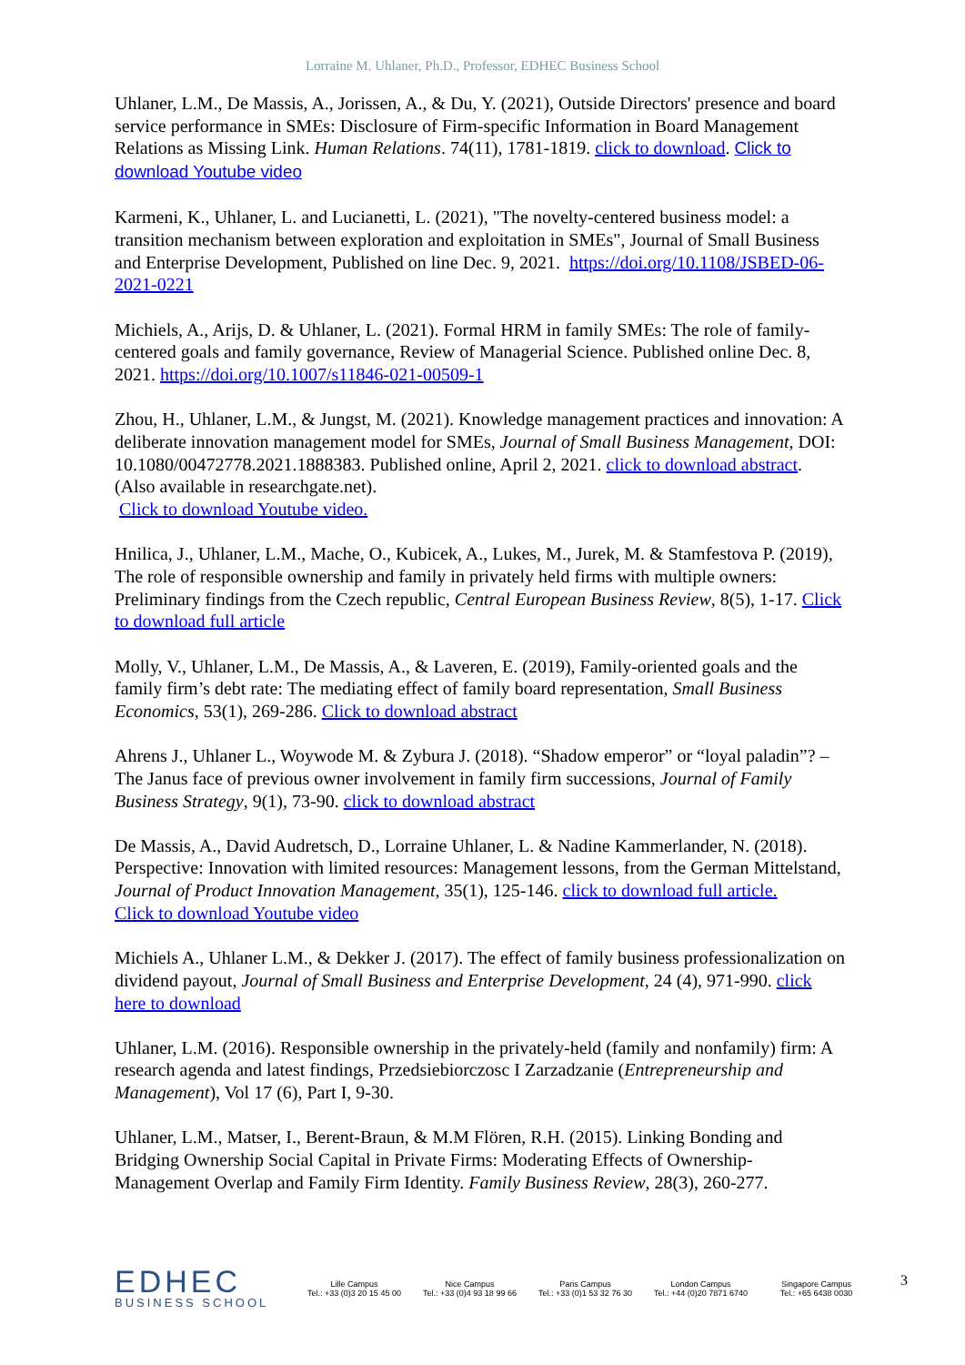Lorraine M. Uhlaner, Ph.D., Professor, EDHEC Business School
Uhlaner, L.M., De Massis, A., Jorissen, A., & Du, Y. (2021), Outside Directors' presence and board service performance in SMEs: Disclosure of Firm-specific Information in Board Management Relations as Missing Link. Human Relations. 74(11), 1781-1819. click to download. Click to download Youtube video
Karmeni, K., Uhlaner, L. and Lucianetti, L. (2021), "The novelty-centered business model: a transition mechanism between exploration and exploitation in SMEs", Journal of Small Business and Enterprise Development, Published on line Dec. 9, 2021. https://doi.org/10.1108/JSBED-06-2021-0221
Michiels, A., Arijs, D. & Uhlaner, L. (2021). Formal HRM in family SMEs: The role of family-centered goals and family governance, Review of Managerial Science. Published online Dec. 8, 2021. https://doi.org/10.1007/s11846-021-00509-1
Zhou, H., Uhlaner, L.M., & Jungst, M. (2021). Knowledge management practices and innovation: A deliberate innovation management model for SMEs, Journal of Small Business Management, DOI: 10.1080/00472778.2021.1888383. Published online, April 2, 2021. click to download abstract. (Also available in researchgate.net).
Click to download Youtube video.
Hnilica, J., Uhlaner, L.M., Mache, O., Kubicek, A., Lukes, M., Jurek, M. & Stamfestova P. (2019), The role of responsible ownership and family in privately held firms with multiple owners: Preliminary findings from the Czech republic, Central European Business Review, 8(5), 1-17. Click to download full article
Molly, V., Uhlaner, L.M., De Massis, A., & Laveren, E. (2019), Family-oriented goals and the family firm’s debt rate: The mediating effect of family board representation, Small Business Economics, 53(1), 269-286. Click to download abstract
Ahrens J., Uhlaner L., Woywode M. & Zybura J. (2018). “Shadow emperor” or “loyal paladin”? – The Janus face of previous owner involvement in family firm successions, Journal of Family Business Strategy, 9(1), 73-90. click to download abstract
De Massis, A., David Audretsch, D., Lorraine Uhlaner, L. & Nadine Kammerlander, N. (2018). Perspective: Innovation with limited resources: Management lessons, from the German Mittelstand, Journal of Product Innovation Management, 35(1), 125-146. click to download full article.
Click to download Youtube video
Michiels A., Uhlaner L.M., & Dekker J. (2017). The effect of family business professionalization on dividend payout, Journal of Small Business and Enterprise Development, 24 (4), 971-990. click here to download
Uhlaner, L.M. (2016). Responsible ownership in the privately-held (family and nonfamily) firm: A research agenda and latest findings, Przedsiebiorczosc I Zarzadzanie (Entrepreneurship and Management), Vol 17 (6), Part I, 9-30.
Uhlaner, L.M., Matser, I., Berent-Braun, & M.M Flören, R.H. (2015). Linking Bonding and Bridging Ownership Social Capital in Private Firms: Moderating Effects of Ownership-Management Overlap and Family Firm Identity. Family Business Review, 28(3), 260-277.
EDHEC
BUSINESS SCHOOL
Lille Campus
Tel.: +33 (0)3 20 15 45 00
Nice Campus
Tel.: +33 (0)4 93 18 99 66
Paris Campus
Tel.: +33 (0)1 53 32 76 30
London Campus
Tel.: +44 (0)20 7871 6740
Singapore Campus
Tel.: +65 6438 0030
3